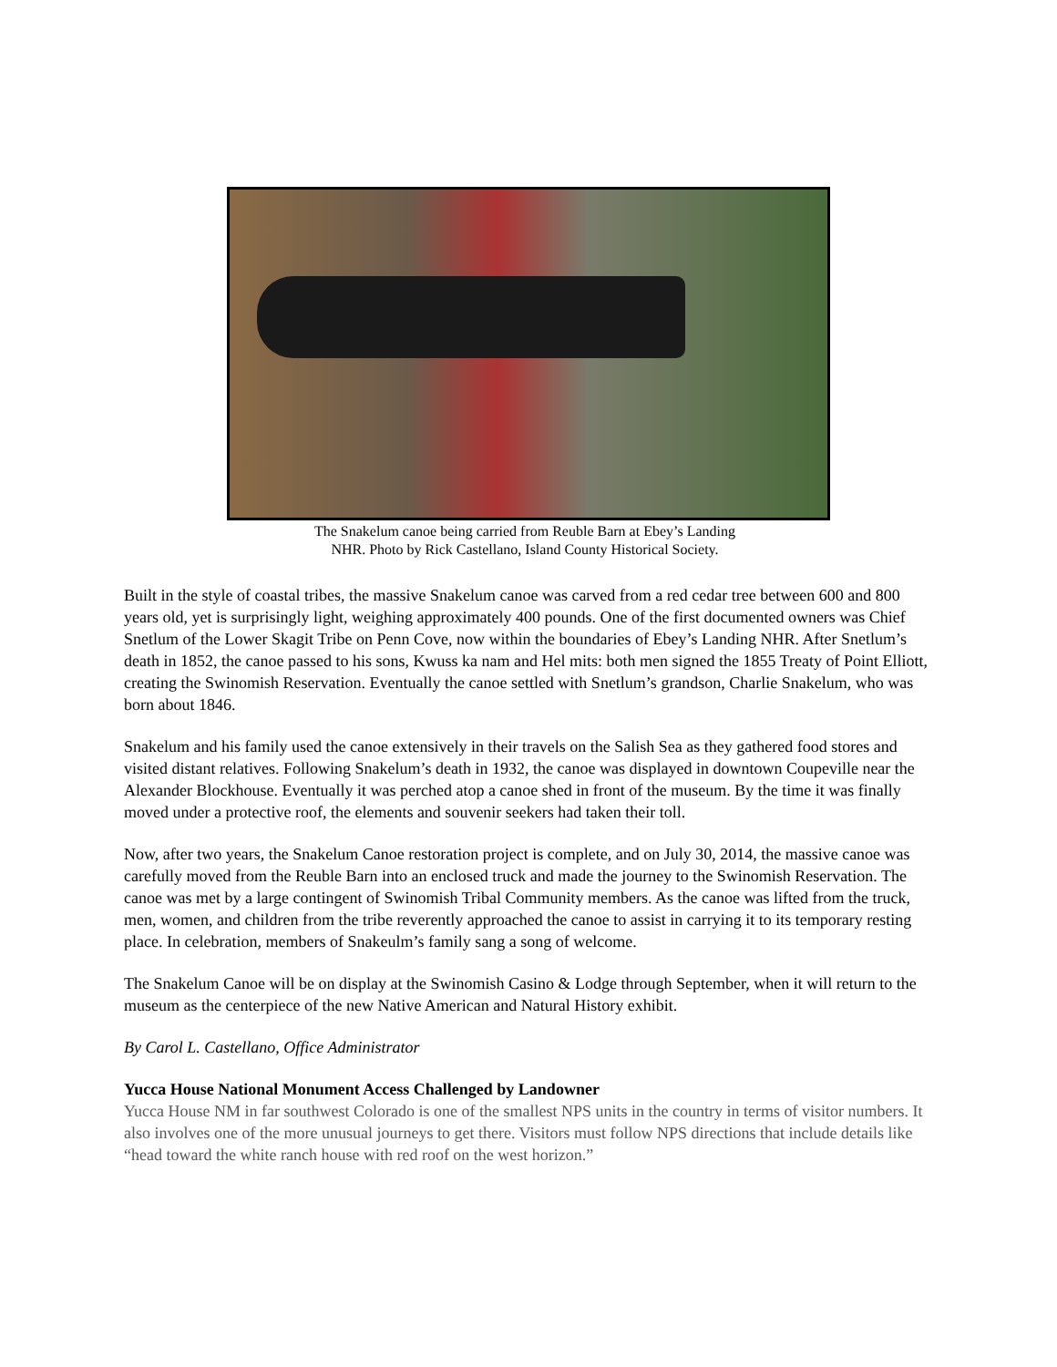The Snakelum canoe being carried from Reuble Barn at Ebey’s Landing
NHR. Photo by Rick Castellano, Island County Historical Society.
Built in the style of coastal tribes, the massive Snakelum canoe was carved from a red cedar tree between 600 and 800 years old, yet is surprisingly light, weighing approximately 400 pounds. One of the first documented owners was Chief Snetlum of the Lower Skagit Tribe on Penn Cove, now within the boundaries of Ebey’s Landing NHR. After Snetlum’s death in 1852, the canoe passed to his sons, Kwuss ka nam and Hel mits: both men signed the 1855 Treaty of Point Elliott, creating the Swinomish Reservation. Eventually the canoe settled with Snetlum’s grandson, Charlie Snakelum, who was born about 1846.
Snakelum and his family used the canoe extensively in their travels on the Salish Sea as they gathered food stores and visited distant relatives. Following Snakelum’s death in 1932, the canoe was displayed in downtown Coupeville near the Alexander Blockhouse. Eventually it was perched atop a canoe shed in front of the museum. By the time it was finally moved under a protective roof, the elements and souvenir seekers had taken their toll.
Now, after two years, the Snakelum Canoe restoration project is complete, and on July 30, 2014, the massive canoe was carefully moved from the Reuble Barn into an enclosed truck and made the journey to the Swinomish Reservation. The canoe was met by a large contingent of Swinomish Tribal Community members. As the canoe was lifted from the truck, men, women, and children from the tribe reverently approached the canoe to assist in carrying it to its temporary resting place. In celebration, members of Snakeulm’s family sang a song of welcome.
The Snakelum Canoe will be on display at the Swinomish Casino & Lodge through September, when it will return to the museum as the centerpiece of the new Native American and Natural History exhibit.
By Carol L. Castellano, Office Administrator
Yucca House National Monument Access Challenged by Landowner
Yucca House NM in far southwest Colorado is one of the smallest NPS units in the country in terms of visitor numbers. It also involves one of the more unusual journeys to get there. Visitors must follow NPS directions that include details like “head toward the white ranch house with red roof on the west horizon.”